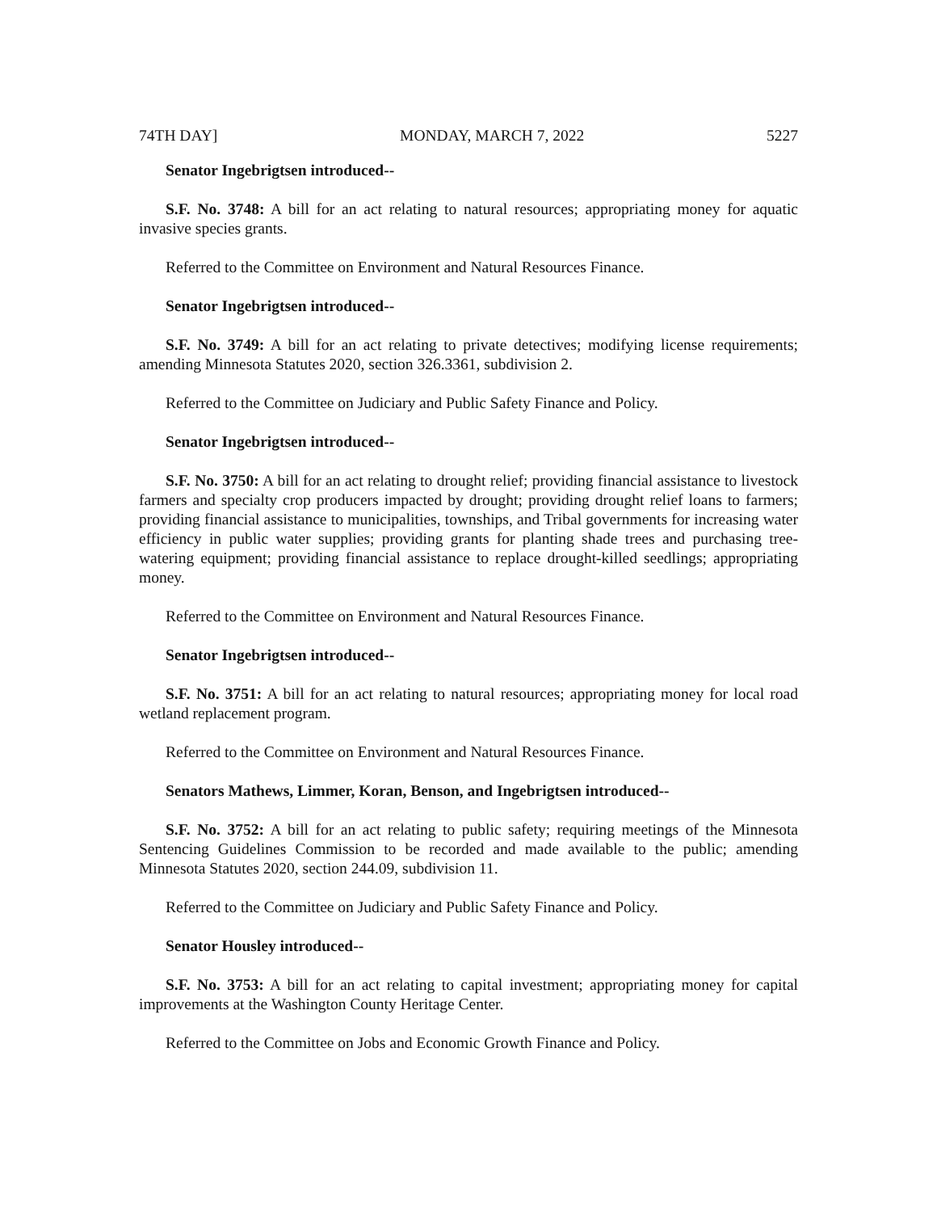74TH DAY] MONDAY, MARCH 7, 2022 5227
Senator Ingebrigtsen introduced--
S.F. No. 3748: A bill for an act relating to natural resources; appropriating money for aquatic invasive species grants.
Referred to the Committee on Environment and Natural Resources Finance.
Senator Ingebrigtsen introduced--
S.F. No. 3749: A bill for an act relating to private detectives; modifying license requirements; amending Minnesota Statutes 2020, section 326.3361, subdivision 2.
Referred to the Committee on Judiciary and Public Safety Finance and Policy.
Senator Ingebrigtsen introduced--
S.F. No. 3750: A bill for an act relating to drought relief; providing financial assistance to livestock farmers and specialty crop producers impacted by drought; providing drought relief loans to farmers; providing financial assistance to municipalities, townships, and Tribal governments for increasing water efficiency in public water supplies; providing grants for planting shade trees and purchasing tree-watering equipment; providing financial assistance to replace drought-killed seedlings; appropriating money.
Referred to the Committee on Environment and Natural Resources Finance.
Senator Ingebrigtsen introduced--
S.F. No. 3751: A bill for an act relating to natural resources; appropriating money for local road wetland replacement program.
Referred to the Committee on Environment and Natural Resources Finance.
Senators Mathews, Limmer, Koran, Benson, and Ingebrigtsen introduced--
S.F. No. 3752: A bill for an act relating to public safety; requiring meetings of the Minnesota Sentencing Guidelines Commission to be recorded and made available to the public; amending Minnesota Statutes 2020, section 244.09, subdivision 11.
Referred to the Committee on Judiciary and Public Safety Finance and Policy.
Senator Housley introduced--
S.F. No. 3753: A bill for an act relating to capital investment; appropriating money for capital improvements at the Washington County Heritage Center.
Referred to the Committee on Jobs and Economic Growth Finance and Policy.